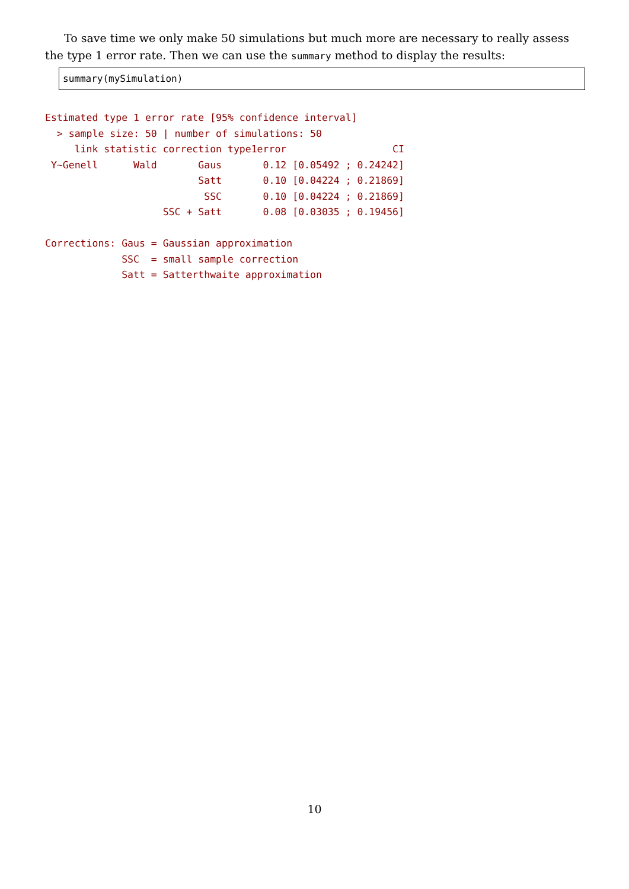To save time we only make 50 simulations but much more are necessary to really assess the type 1 error rate. Then we can use the summary method to display the results:
summary(mySimulation)
Estimated type 1 error rate [95% confidence interval]
  > sample size: 50 | number of simulations: 50
     link statistic correction type1error                  CI
 Y~Genell      Wald       Gaus       0.12 [0.05492 ; 0.24242]
                          Satt       0.10 [0.04224 ; 0.21869]
                           SSC       0.10 [0.04224 ; 0.21869]
                    SSC + Satt       0.08 [0.03035 ; 0.19456]

Corrections: Gaus = Gaussian approximation
             SSC  = small sample correction
             Satt = Satterthwaite approximation
10